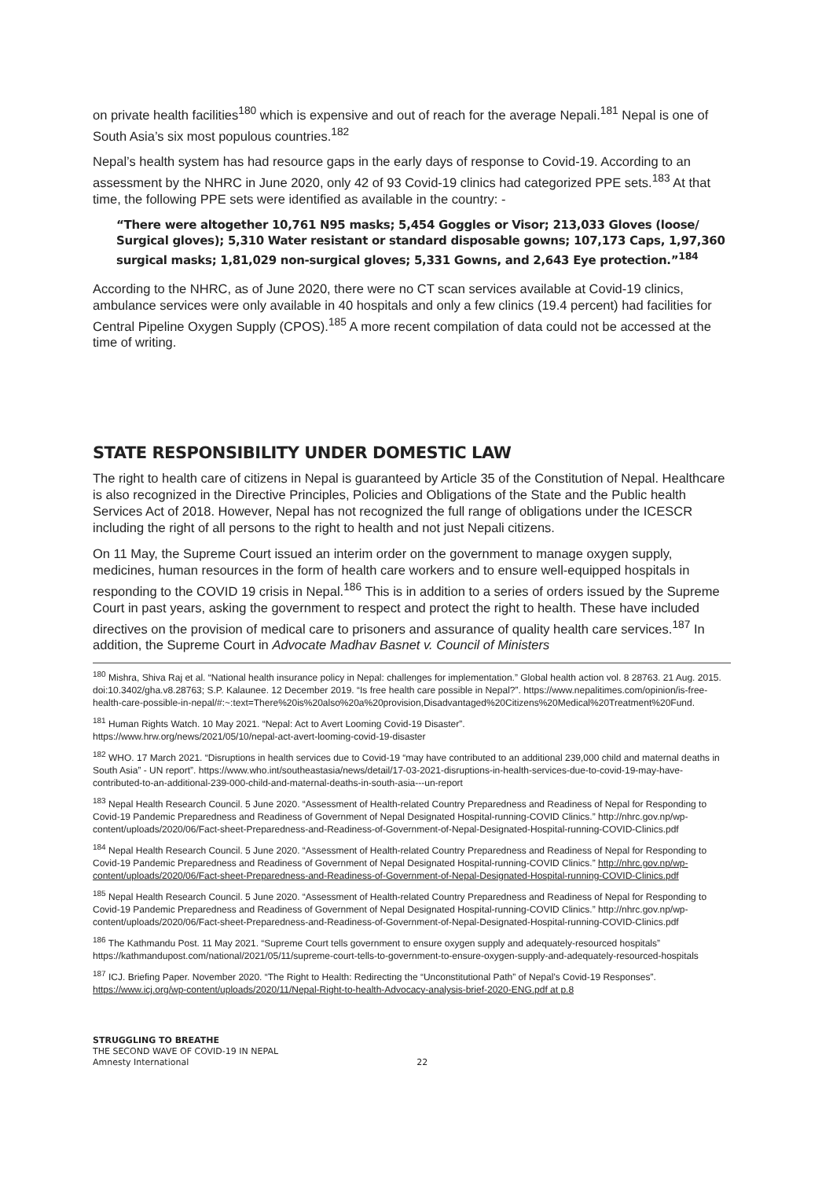on private health facilities<sup>180</sup> which is expensive and out of reach for the average Nepali.<sup>181</sup> Nepal is one of South Asia’s six most populous countries.<sup>182</sup>
Nepal’s health system has had resource gaps in the early days of response to Covid-19. According to an assessment by the NHRC in June 2020, only 42 of 93 Covid-19 clinics had categorized PPE sets.<sup>183</sup> At that time, the following PPE sets were identified as available in the country: -
“There were altogether 10,761 N95 masks; 5,454 Goggles or Visor; 213,033 Gloves (loose/ Surgical gloves); 5,310 Water resistant or standard disposable gowns; 107,173 Caps, 1,97,360 surgical masks; 1,81,029 non-surgical gloves; 5,331 Gowns, and 2,643 Eye protection.”<sup>184</sup>
According to the NHRC, as of June 2020, there were no CT scan services available at Covid-19 clinics, ambulance services were only available in 40 hospitals and only a few clinics (19.4 percent) had facilities for Central Pipeline Oxygen Supply (CPOS).<sup>185</sup> A more recent compilation of data could not be accessed at the time of writing.
STATE RESPONSIBILITY UNDER DOMESTIC LAW
The right to health care of citizens in Nepal is guaranteed by Article 35 of the Constitution of Nepal. Healthcare is also recognized in the Directive Principles, Policies and Obligations of the State and the Public health Services Act of 2018. However, Nepal has not recognized the full range of obligations under the ICESCR including the right of all persons to the right to health and not just Nepali citizens.
On 11 May, the Supreme Court issued an interim order on the government to manage oxygen supply, medicines, human resources in the form of health care workers and to ensure well-equipped hospitals in responding to the COVID 19 crisis in Nepal.<sup>186</sup> This is in addition to a series of orders issued by the Supreme Court in past years, asking the government to respect and protect the right to health. These have included directives on the provision of medical care to prisoners and assurance of quality health care services.<sup>187</sup> In addition, the Supreme Court in Advocate Madhav Basnet v. Council of Ministers
<sup>180</sup> Mishra, Shiva Raj et al. “National health insurance policy in Nepal: challenges for implementation.” Global health action vol. 8 28763. 21 Aug. 2015. doi:10.3402/gha.v8.28763; S.P. Kalaunee. 12 December 2019. “Is free health care possible in Nepal?”. https://www.nepalitimes.com/opinion/is-free-health-care-possible-in-nepal/#:~:text=There%20is%20also%20a%20provision,Disadvantaged%20Citizens%20Medical%20Treatment%20Fund.
<sup>181</sup> Human Rights Watch. 10 May 2021. “Nepal: Act to Avert Looming Covid-19 Disaster”.
https://www.hrw.org/news/2021/05/10/nepal-act-avert-looming-covid-19-disaster
<sup>182</sup> WHO. 17 March 2021. “Disruptions in health services due to Covid-19 “may have contributed to an additional 239,000 child and maternal deaths in South Asia” - UN report”. https://www.who.int/southeastasia/news/detail/17-03-2021-disruptions-in-health-services-due-to-covid-19-may-have-contributed-to-an-additional-239-000-child-and-maternal-deaths-in-south-asia---un-report
<sup>183</sup> Nepal Health Research Council. 5 June 2020. “Assessment of Health-related Country Preparedness and Readiness of Nepal for Responding to Covid-19 Pandemic Preparedness and Readiness of Government of Nepal Designated Hospital-running-COVID Clinics.” http://nhrc.gov.np/wp-content/uploads/2020/06/Fact-sheet-Preparedness-and-Readiness-of-Government-of-Nepal-Designated-Hospital-running-COVID-Clinics.pdf
<sup>184</sup> Nepal Health Research Council. 5 June 2020. “Assessment of Health-related Country Preparedness and Readiness of Nepal for Responding to Covid-19 Pandemic Preparedness and Readiness of Government of Nepal Designated Hospital-running-COVID Clinics.” http://nhrc.gov.np/wp-content/uploads/2020/06/Fact-sheet-Preparedness-and-Readiness-of-Government-of-Nepal-Designated-Hospital-running-COVID-Clinics.pdf
<sup>185</sup> Nepal Health Research Council. 5 June 2020. “Assessment of Health-related Country Preparedness and Readiness of Nepal for Responding to Covid-19 Pandemic Preparedness and Readiness of Government of Nepal Designated Hospital-running-COVID Clinics.” http://nhrc.gov.np/wp-content/uploads/2020/06/Fact-sheet-Preparedness-and-Readiness-of-Government-of-Nepal-Designated-Hospital-running-COVID-Clinics.pdf
<sup>186</sup> The Kathmandu Post. 11 May 2021. “Supreme Court tells government to ensure oxygen supply and adequately-resourced hospitals” https://kathmandupost.com/national/2021/05/11/supreme-court-tells-to-government-to-ensure-oxygen-supply-and-adequately-resourced-hospitals
<sup>187</sup> ICJ. Briefing Paper. November 2020. “The Right to Health: Redirecting the “Unconstitutional Path” of Nepal’s Covid-19 Responses”. https://www.icj.org/wp-content/uploads/2020/11/Nepal-Right-to-health-Advocacy-analysis-brief-2020-ENG.pdf at p.8
STRUGGLING TO BREATHE
THE SECOND WAVE OF COVID-19 IN NEPAL
Amnesty International 22